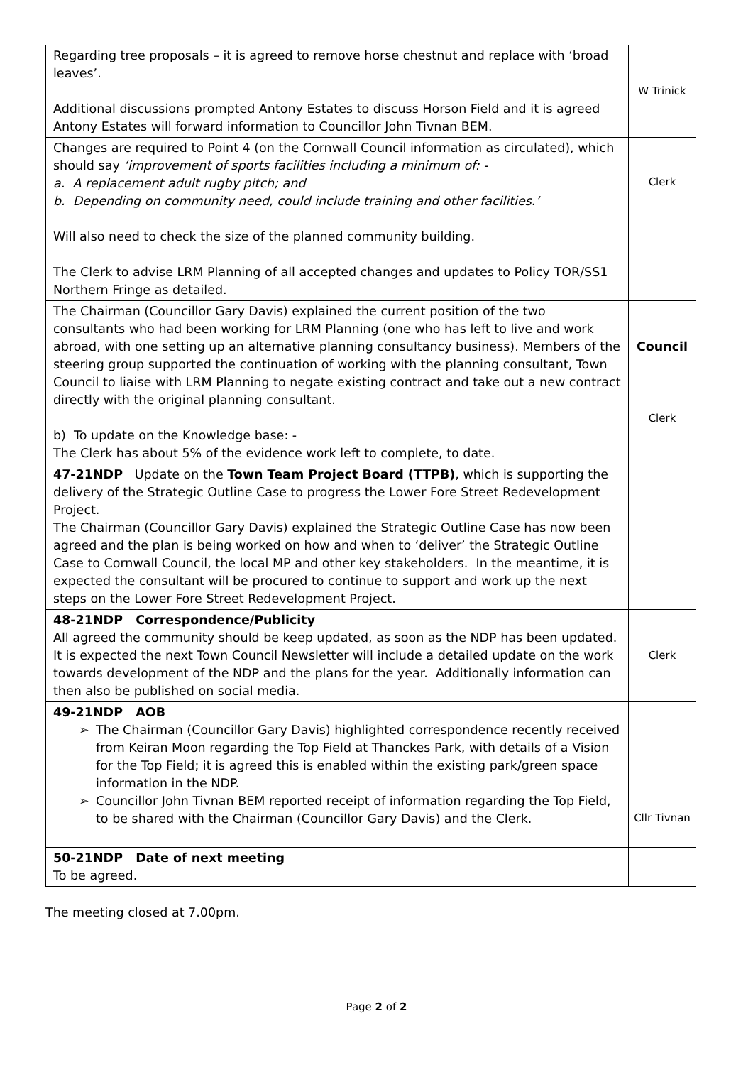| Regarding tree proposals – it is agreed to remove horse chestnut and replace with ‘broad leaves’. Additional discussions prompted Antony Estates to discuss Horson Field and it is agreed Antony Estates will forward information to Councillor John Tivnan BEM. | W Trinick |
| Changes are required to Point 4 (on the Cornwall Council information as circulated), which should say ‘improvement of sports facilities including a minimum of: - a. A replacement adult rugby pitch; and b. Depending on community need, could include training and other facilities.’ Will also need to check the size of the planned community building. The Clerk to advise LRM Planning of all accepted changes and updates to Policy TOR/SS1 Northern Fringe as detailed. | Clerk |
| The Chairman (Councillor Gary Davis) explained the current position of the two consultants who had been working for LRM Planning (one who has left to live and work abroad, with one setting up an alternative planning consultancy business). Members of the steering group supported the continuation of working with the planning consultant, Town Council to liaise with LRM Planning to negate existing contract and take out a new contract directly with the original planning consultant. b) To update on the Knowledge base: - The Clerk has about 5% of the evidence work left to complete, to date. | Council Clerk |
| 47-21NDP Update on the Town Team Project Board (TTPB) , which is supporting the delivery of the Strategic Outline Case to progress the Lower Fore Street Redevelopment Project. The Chairman (Councillor Gary Davis) explained the Strategic Outline Case has now been agreed and the plan is being worked on how and when to ‘deliver’ the Strategic Outline Case to Cornwall Council, the local MP and other key stakeholders. In the meantime, it is expected the consultant will be procured to continue to support and work up the next steps on the Lower Fore Street Redevelopment Project. | |
| 48-21NDP Correspondence/Publicity All agreed the community should be keep updated, as soon as the NDP has been updated. It is expected the next Town Council Newsletter will include a detailed update on the work towards development of the NDP and the plans for the year. Additionally information can then also be published on social media. | Clerk |
| 49-21NDP AOB ➢ The Chairman (Councillor Gary Davis) highlighted correspondence recently received from Keiran Moon regarding the Top Field at Thanckes Park, with details of a Vision for the Top Field; it is agreed this is enabled within the existing park/green space information in the NDP. ➢ Councillor John Tivnan BEM reported receipt of information regarding the Top Field, to be shared with the Chairman (Councillor Gary Davis) and the Clerk. | Cllr Tivnan |
| 50-21NDP Date of next meeting To be agreed. | |
The meeting closed at 7.00pm.
Page 2 of 2